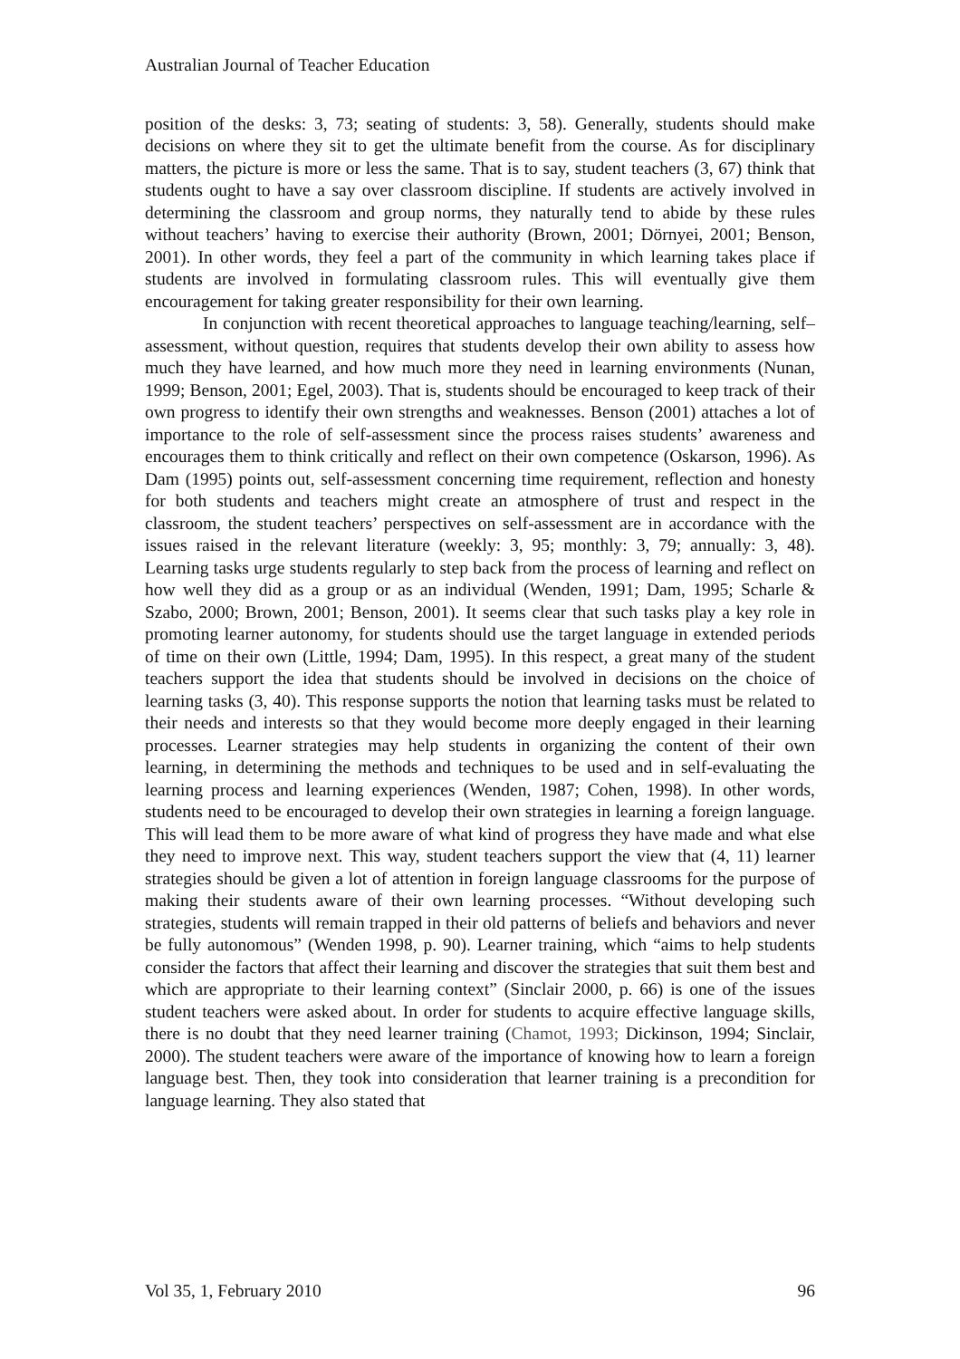Australian Journal of Teacher Education
position of the desks: 3, 73; seating of students: 3, 58). Generally, students should make decisions on where they sit to get the ultimate benefit from the course. As for disciplinary matters, the picture is more or less the same. That is to say, student teachers (3, 67) think that students ought to have a say over classroom discipline. If students are actively involved in determining the classroom and group norms, they naturally tend to abide by these rules without teachers’ having to exercise their authority (Brown, 2001; Dörnyei, 2001; Benson, 2001). In other words, they feel a part of the community in which learning takes place if students are involved in formulating classroom rules. This will eventually give them encouragement for taking greater responsibility for their own learning.
In conjunction with recent theoretical approaches to language teaching/learning, self–assessment, without question, requires that students develop their own ability to assess how much they have learned, and how much more they need in learning environments (Nunan, 1999; Benson, 2001; Egel, 2003). That is, students should be encouraged to keep track of their own progress to identify their own strengths and weaknesses. Benson (2001) attaches a lot of importance to the role of self-assessment since the process raises students’ awareness and encourages them to think critically and reflect on their own competence (Oskarson, 1996). As Dam (1995) points out, self-assessment concerning time requirement, reflection and honesty for both students and teachers might create an atmosphere of trust and respect in the classroom, the student teachers’ perspectives on self-assessment are in accordance with the issues raised in the relevant literature (weekly: 3, 95; monthly: 3, 79; annually: 3, 48). Learning tasks urge students regularly to step back from the process of learning and reflect on how well they did as a group or as an individual (Wenden, 1991; Dam, 1995; Scharle & Szabo, 2000; Brown, 2001; Benson, 2001). It seems clear that such tasks play a key role in promoting learner autonomy, for students should use the target language in extended periods of time on their own (Little, 1994; Dam, 1995). In this respect, a great many of the student teachers support the idea that students should be involved in decisions on the choice of learning tasks (3, 40). This response supports the notion that learning tasks must be related to their needs and interests so that they would become more deeply engaged in their learning processes. Learner strategies may help students in organizing the content of their own learning, in determining the methods and techniques to be used and in self-evaluating the learning process and learning experiences (Wenden, 1987; Cohen, 1998). In other words, students need to be encouraged to develop their own strategies in learning a foreign language. This will lead them to be more aware of what kind of progress they have made and what else they need to improve next. This way, student teachers support the view that (4, 11) learner strategies should be given a lot of attention in foreign language classrooms for the purpose of making their students aware of their own learning processes. “Without developing such strategies, students will remain trapped in their old patterns of beliefs and behaviors and never be fully autonomous” (Wenden 1998, p. 90). Learner training, which “aims to help students consider the factors that affect their learning and discover the strategies that suit them best and which are appropriate to their learning context” (Sinclair 2000, p. 66) is one of the issues student teachers were asked about. In order for students to acquire effective language skills, there is no doubt that they need learner training (Chamot, 1993; Dickinson, 1994; Sinclair, 2000). The student teachers were aware of the importance of knowing how to learn a foreign language best. Then, they took into consideration that learner training is a precondition for language learning. They also stated that
Vol 35, 1, February 2010 96